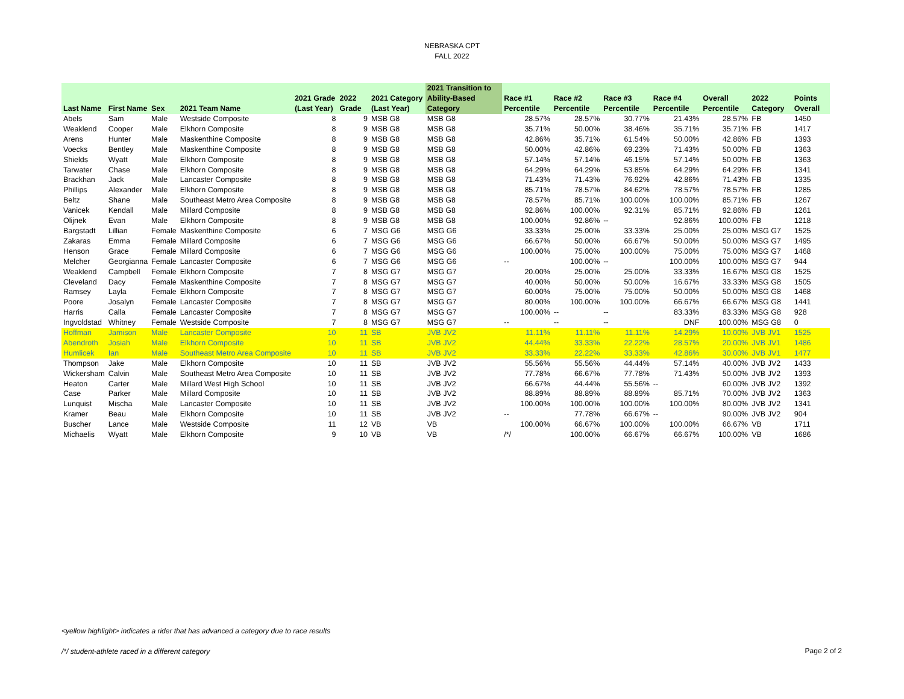NEBRASKA CPT
FALL 2022
| Last Name | First Name | Sex | 2021 Team Name | 2021 Grade (Last Year) | 2022 Grade | 2021 Category (Last Year) | 2021 Transition to Ability-Based Category | Race #1 Percentile | Race #2 Percentile | Race #3 Percentile | Race #4 Percentile | Overall Percentile | 2022 Category | Points Overall |
| --- | --- | --- | --- | --- | --- | --- | --- | --- | --- | --- | --- | --- | --- | --- |
| Abels | Sam | Male | Westside Composite | 8 | 9 | MSB G8 | MSB G8 | 28.57% | 28.57% | 30.77% | 21.43% | 28.57% | FB | 1450 |
| Weaklend | Cooper | Male | Elkhorn Composite | 8 | 9 | MSB G8 | MSB G8 | 35.71% | 50.00% | 38.46% | 35.71% | 35.71% | FB | 1417 |
| Arens | Hunter | Male | Maskenthine Composite | 8 | 9 | MSB G8 | MSB G8 | 42.86% | 35.71% | 61.54% | 50.00% | 42.86% | FB | 1393 |
| Voecks | Bentley | Male | Maskenthine Composite | 8 | 9 | MSB G8 | MSB G8 | 50.00% | 42.86% | 69.23% | 71.43% | 50.00% | FB | 1363 |
| Shields | Wyatt | Male | Elkhorn Composite | 8 | 9 | MSB G8 | MSB G8 | 57.14% | 57.14% | 46.15% | 57.14% | 50.00% | FB | 1363 |
| Tarwater | Chase | Male | Elkhorn Composite | 8 | 9 | MSB G8 | MSB G8 | 64.29% | 64.29% | 53.85% | 64.29% | 64.29% | FB | 1341 |
| Brackhan | Jack | Male | Lancaster Composite | 8 | 9 | MSB G8 | MSB G8 | 71.43% | 71.43% | 76.92% | 42.86% | 71.43% | FB | 1335 |
| Phillips | Alexander | Male | Elkhorn Composite | 8 | 9 | MSB G8 | MSB G8 | 85.71% | 78.57% | 84.62% | 78.57% | 78.57% | FB | 1285 |
| Beltz | Shane | Male | Southeast Metro Area Composite | 8 | 9 | MSB G8 | MSB G8 | 78.57% | 85.71% | 100.00% | 100.00% | 85.71% | FB | 1267 |
| Vanicek | Kendall | Male | Millard Composite | 8 | 9 | MSB G8 | MSB G8 | 92.86% | 100.00% | 92.31% | 85.71% | 92.86% | FB | 1261 |
| Olijnek | Evan | Male | Elkhorn Composite | 8 | 9 | MSB G8 | MSB G8 | 100.00% | 92.86% | -- | 92.86% | 100.00% | FB | 1218 |
| Bargstadt | Lillian | Female | Maskenthine Composite | 6 | 7 | MSG G6 | MSG G6 | 33.33% | 25.00% | 33.33% | 25.00% | 25.00% | MSG G7 | 1525 |
| Zakaras | Emma | Female | Millard Composite | 6 | 7 | MSG G6 | MSG G6 | 66.67% | 50.00% | 66.67% | 50.00% | 50.00% | MSG G7 | 1495 |
| Henson | Grace | Female | Millard Composite | 6 | 7 | MSG G6 | MSG G6 | 100.00% | 75.00% | 100.00% | 75.00% | 75.00% | MSG G7 | 1468 |
| Melcher | Georgianna | Female | Lancaster Composite | 6 | 7 | MSG G6 | MSG G6 | -- | 100.00% | -- | 100.00% | 100.00% | MSG G7 | 944 |
| Weaklend | Campbell | Female | Elkhorn Composite | 7 | 8 | MSG G7 | MSG G7 | 20.00% | 25.00% | 25.00% | 33.33% | 16.67% | MSG G8 | 1525 |
| Cleveland | Dacy | Female | Maskenthine Composite | 7 | 8 | MSG G7 | MSG G7 | 40.00% | 50.00% | 50.00% | 16.67% | 33.33% | MSG G8 | 1505 |
| Ramsey | Layla | Female | Elkhorn Composite | 7 | 8 | MSG G7 | MSG G7 | 60.00% | 75.00% | 75.00% | 50.00% | 50.00% | MSG G8 | 1468 |
| Poore | Josalyn | Female | Lancaster Composite | 7 | 8 | MSG G7 | MSG G7 | 80.00% | 100.00% | 100.00% | 66.67% | 66.67% | MSG G8 | 1441 |
| Harris | Calla | Female | Lancaster Composite | 7 | 8 | MSG G7 | MSG G7 | 100.00% | -- | -- | 83.33% | 83.33% | MSG G8 | 928 |
| Ingvoldstad | Whitney | Female | Westside Composite | 7 | 8 | MSG G7 | MSG G7 | -- | -- | -- | DNF | 100.00% | MSG G8 | 0 |
| Hoffman | Jamison | Male | Lancaster Composite | 10 | 11 | SB | JVB JV2 | 11.11% | 11.11% | 11.11% | 14.29% | 10.00% | JVB JV1 | 1525 |
| Abendroth | Josiah | Male | Elkhorn Composite | 10 | 11 | SB | JVB JV2 | 44.44% | 33.33% | 22.22% | 28.57% | 20.00% | JVB JV1 | 1486 |
| Humlicek | Ian | Male | Southeast Metro Area Composite | 10 | 11 | SB | JVB JV2 | 33.33% | 22.22% | 33.33% | 42.86% | 30.00% | JVB JV1 | 1477 |
| Thompson | Jake | Male | Elkhorn Composite | 10 | 11 | SB | JVB JV2 | 55.56% | 55.56% | 44.44% | 57.14% | 40.00% | JVB JV2 | 1433 |
| Wickersham | Calvin | Male | Southeast Metro Area Composite | 10 | 11 | SB | JVB JV2 | 77.78% | 66.67% | 77.78% | 71.43% | 50.00% | JVB JV2 | 1393 |
| Heaton | Carter | Male | Millard West High School | 10 | 11 | SB | JVB JV2 | 66.67% | 44.44% | 55.56% | -- | 60.00% | JVB JV2 | 1392 |
| Case | Parker | Male | Millard Composite | 10 | 11 | SB | JVB JV2 | 88.89% | 88.89% | 88.89% | 85.71% | 70.00% | JVB JV2 | 1363 |
| Lunquist | Mischa | Male | Lancaster Composite | 10 | 11 | SB | JVB JV2 | 100.00% | 100.00% | 100.00% | 100.00% | 80.00% | JVB JV2 | 1341 |
| Kramer | Beau | Male | Elkhorn Composite | 10 | 11 | SB | JVB JV2 | -- | 77.78% | 66.67% | -- | 90.00% | JVB JV2 | 904 |
| Buscher | Lance | Male | Westside Composite | 11 | 12 | VB | VB | 100.00% | 66.67% | 100.00% | 100.00% | 66.67% | VB | 1711 |
| Michaelis | Wyatt | Male | Elkhorn Composite | 9 | 10 | VB | VB | /*/ | 100.00% | 66.67% | 66.67% | 100.00% | VB | 1686 |
<yellow highlight> indicates a rider that has advanced a category due to race results
/*/ student-athlete raced in a different category
Page 2 of 2